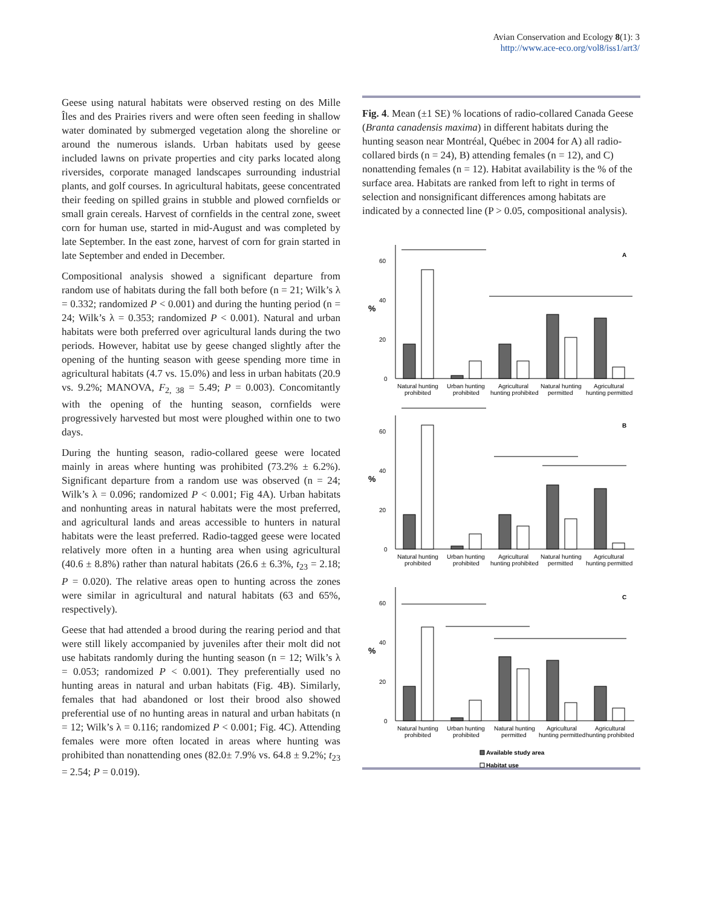Avian Conservation and Ecology 8(1): 3
http://www.ace-eco.org/vol8/iss1/art3/
Geese using natural habitats were observed resting on des Mille Îles and des Prairies rivers and were often seen feeding in shallow water dominated by submerged vegetation along the shoreline or around the numerous islands. Urban habitats used by geese included lawns on private properties and city parks located along riversides, corporate managed landscapes surrounding industrial plants, and golf courses. In agricultural habitats, geese concentrated their feeding on spilled grains in stubble and plowed cornfields or small grain cereals. Harvest of cornfields in the central zone, sweet corn for human use, started in mid-August and was completed by late September. In the east zone, harvest of corn for grain started in late September and ended in December.
Compositional analysis showed a significant departure from random use of habitats during the fall both before (n = 21; Wilk’s λ = 0.332; randomized P < 0.001) and during the hunting period (n = 24; Wilk’s λ = 0.353; randomized P < 0.001). Natural and urban habitats were both preferred over agricultural lands during the two periods. However, habitat use by geese changed slightly after the opening of the hunting season with geese spending more time in agricultural habitats (4.7 vs. 15.0%) and less in urban habitats (20.9 vs. 9.2%; MANOVA, F<sub>2, 38</sub> = 5.49; P = 0.003). Concomitantly with the opening of the hunting season, cornfields were progressively harvested but most were ploughed within one to two days.
During the hunting season, radio-collared geese were located mainly in areas where hunting was prohibited (73.2% ± 6.2%). Significant departure from a random use was observed (n = 24; Wilk’s λ = 0.096; randomized P < 0.001; Fig 4A). Urban habitats and nonhunting areas in natural habitats were the most preferred, and agricultural lands and areas accessible to hunters in natural habitats were the least preferred. Radio-tagged geese were located relatively more often in a hunting area when using agricultural (40.6 ± 8.8%) rather than natural habitats (26.6 ± 6.3%, t<sub>23</sub> = 2.18; P = 0.020). The relative areas open to hunting across the zones were similar in agricultural and natural habitats (63 and 65%, respectively).
Geese that had attended a brood during the rearing period and that were still likely accompanied by juveniles after their molt did not use habitats randomly during the hunting season (n = 12; Wilk’s λ = 0.053; randomized P < 0.001). They preferentially used no hunting areas in natural and urban habitats (Fig. 4B). Similarly, females that had abandoned or lost their brood also showed preferential use of no hunting areas in natural and urban habitats (n = 12; Wilk’s λ = 0.116; randomized P < 0.001; Fig. 4C). Attending females were more often located in areas where hunting was prohibited than nonattending ones (82.0± 7.9% vs. 64.8 ± 9.2%; t<sub>23</sub> = 2.54; P = 0.019).
Fig. 4. Mean (±1 SE) % locations of radio-collared Canada Geese (Branta canadensis maxima) in different habitats during the hunting season near Montréal, Québec in 2004 for A) all radio-collared birds (n = 24), B) attending females (n = 12), and C) nonattending females (n = 12). Habitat availability is the % of the surface area. Habitats are ranked from left to right in terms of selection and nonsignificant differences among habitats are indicated by a connected line (P > 0.05, compositional analysis).
A
%
60
40
20
0
Natural hunting
prohibited
Urban hunting
prohibited
Agricultural
hunting prohibited
Natural hunting
permitted
Agricultural
hunting permitted
B
%
60
40
20
0
Natural hunting
prohibited
Urban hunting
prohibited
Agricultural
hunting prohibited
Natural hunting
permitted
Agricultural
hunting permitted
C
%
60
40
20
0
Natural hunting
prohibited
Urban hunting
prohibited
Natural hunting
permitted
Agricultural
hunting permitted
Agricultural
hunting prohibited
Available study area
Habitat use